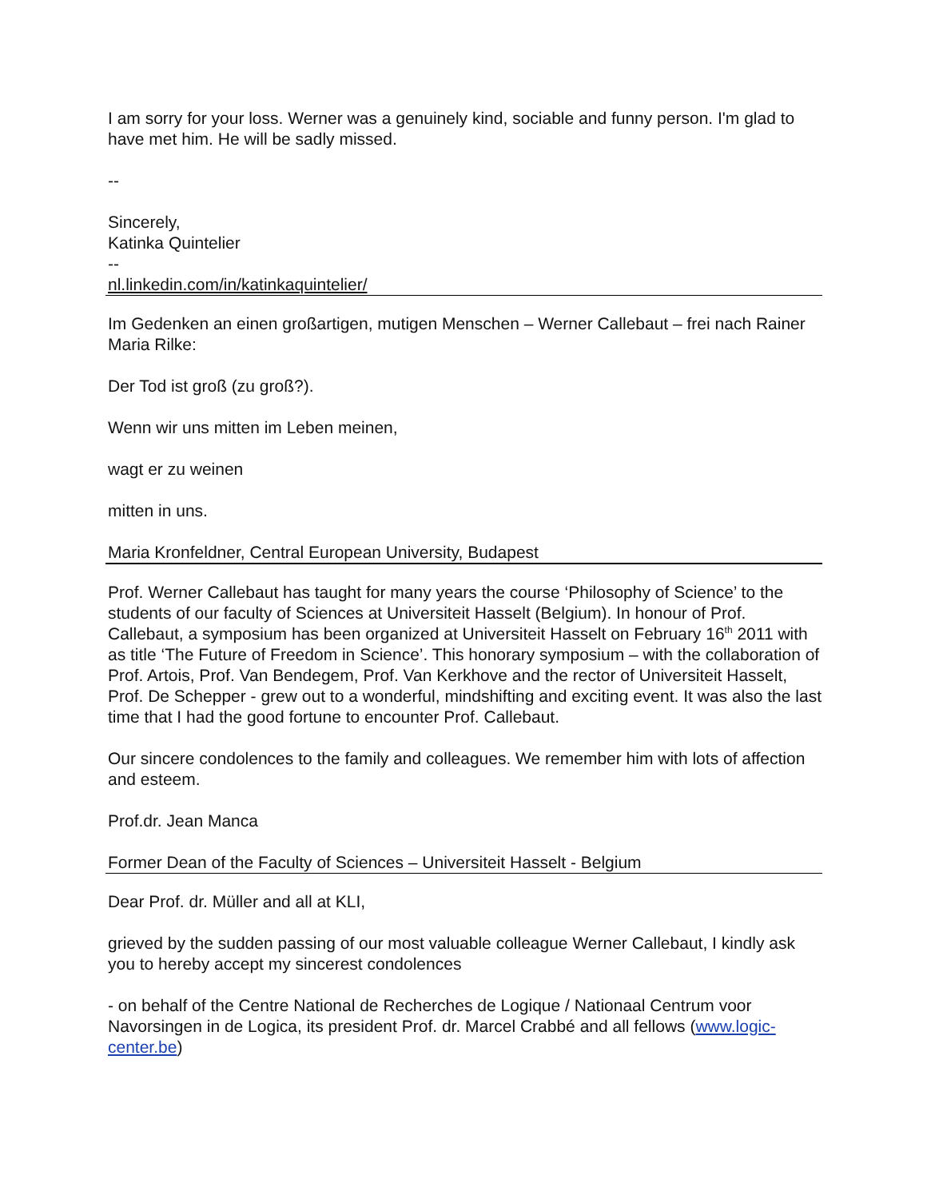I am sorry for your loss. Werner was a genuinely kind, sociable and funny person. I'm glad to have met him. He will be sadly missed.
--
Sincerely,
Katinka Quintelier
--
nl.linkedin.com/in/katinkaquintelier/
Im Gedenken an einen großartigen, mutigen Menschen – Werner Callebaut – frei nach Rainer Maria Rilke:
Der Tod ist groß (zu groß?).
Wenn wir uns mitten im Leben meinen,
wagt er zu weinen
mitten in uns.
Maria Kronfeldner, Central European University, Budapest
Prof. Werner Callebaut has taught for many years the course ‘Philosophy of Science’ to the students of our faculty of Sciences at Universiteit Hasselt (Belgium). In honour of Prof. Callebaut, a symposium has been organized at Universiteit Hasselt on February 16<sup>th</sup> 2011 with as title ‘The Future of Freedom in Science’. This honorary symposium – with the collaboration of Prof. Artois, Prof. Van Bendegem, Prof. Van Kerkhove and the rector of Universiteit Hasselt, Prof. De Schepper - grew out to a wonderful, mindshifting and exciting event. It was also the last time that I had the good fortune to encounter Prof. Callebaut.
Our sincere condolences to the family and colleagues. We remember him with lots of affection and esteem.
Prof.dr. Jean Manca
Former Dean of the Faculty of Sciences – Universiteit Hasselt - Belgium
Dear Prof. dr. Müller and all at KLI,
grieved by the sudden passing of our most valuable colleague Werner Callebaut, I kindly ask you to hereby accept my sincerest condolences
- on behalf of the Centre National de Recherches de Logique / Nationaal Centrum voor Navorsingen in de Logica, its president Prof. dr. Marcel Crabbé and all fellows (www.logic-center.be)